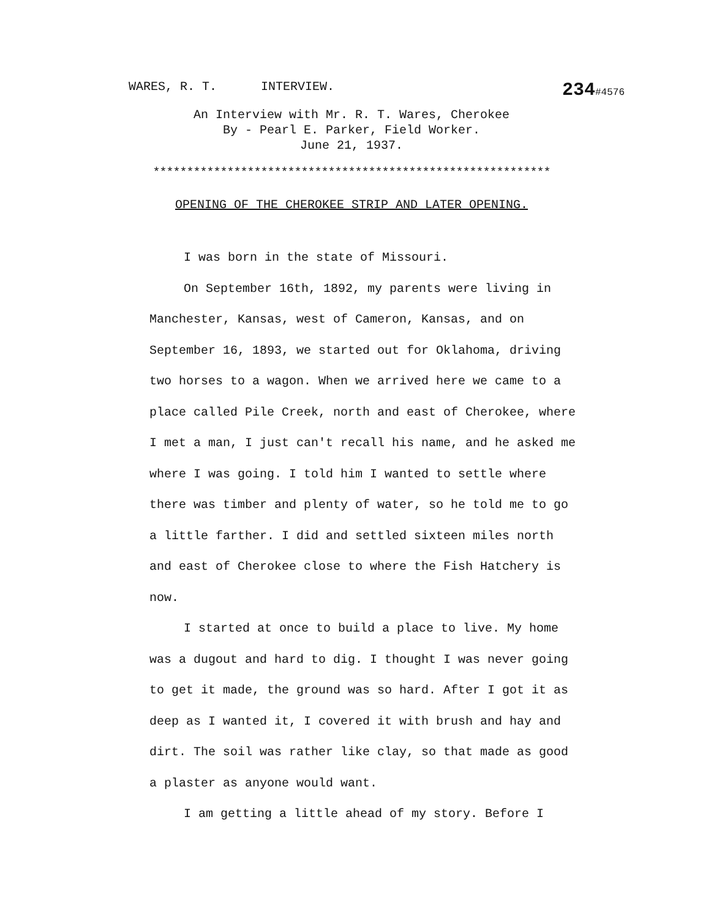WARES, R. T. INTERVIEW. 234#4576
An Interview with Mr. R. T. Wares, Cherokee
By - Pearl E. Parker, Field Worker.
June 21, 1937.
***********************************************************
OPENING OF THE CHEROKEE STRIP AND LATER OPENING.
I was born in the state of Missouri.
On September 16th, 1892, my parents were living in Manchester, Kansas, west of Cameron, Kansas, and on September 16, 1893, we started out for Oklahoma, driving two horses to a wagon. When we arrived here we came to a place called Pile Creek, north and east of Cherokee, where I met a man, I just can't recall his name, and he asked me where I was going. I told him I wanted to settle where there was timber and plenty of water, so he told me to go a little farther. I did and settled sixteen miles north and east of Cherokee close to where the Fish Hatchery is now.
I started at once to build a place to live. My home was a dugout and hard to dig. I thought I was never going to get it made, the ground was so hard. After I got it as deep as I wanted it, I covered it with brush and hay and dirt. The soil was rather like clay, so that made as good a plaster as anyone would want.
I am getting a little ahead of my story. Before I